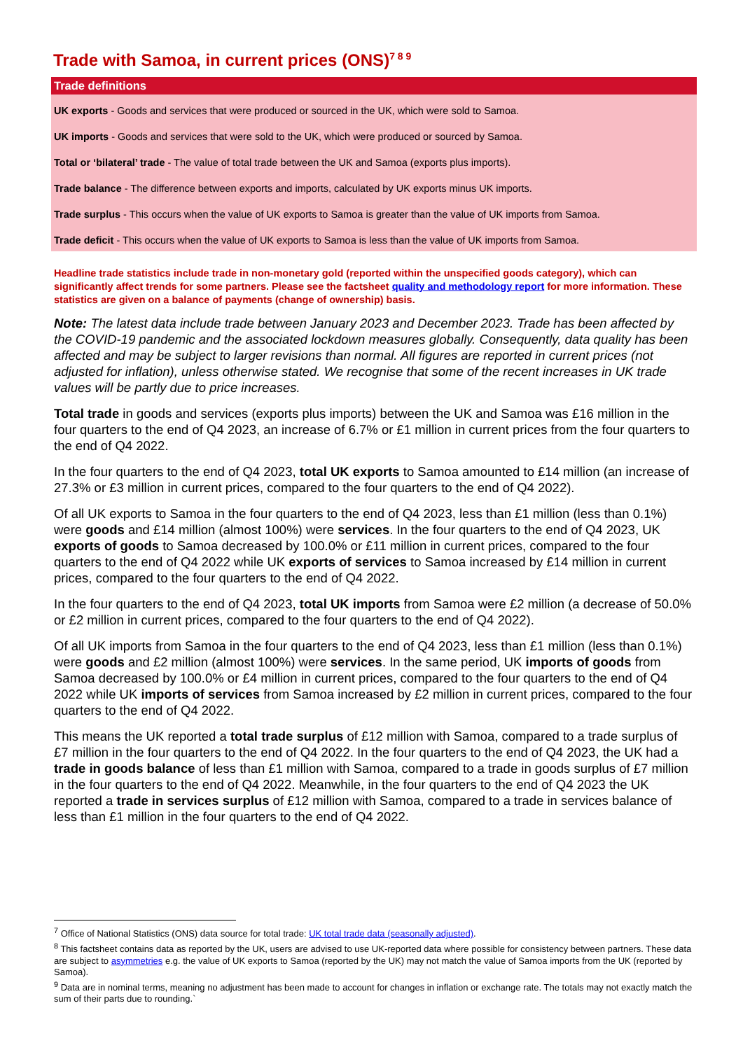Trade with Samoa, in current prices (ONS)<sup>7 8 9</sup>
Trade definitions
UK exports - Goods and services that were produced or sourced in the UK, which were sold to Samoa.
UK imports - Goods and services that were sold to the UK, which were produced or sourced by Samoa.
Total or ‘bilateral’ trade - The value of total trade between the UK and Samoa (exports plus imports).
Trade balance - The difference between exports and imports, calculated by UK exports minus UK imports.
Trade surplus - This occurs when the value of UK exports to Samoa is greater than the value of UK imports from Samoa.
Trade deficit - This occurs when the value of UK exports to Samoa is less than the value of UK imports from Samoa.
Headline trade statistics include trade in non-monetary gold (reported within the unspecified goods category), which can significantly affect trends for some partners. Please see the factsheet quality and methodology report for more information. These statistics are given on a balance of payments (change of ownership) basis.
Note: The latest data include trade between January 2023 and December 2023. Trade has been affected by the COVID-19 pandemic and the associated lockdown measures globally. Consequently, data quality has been affected and may be subject to larger revisions than normal. All figures are reported in current prices (not adjusted for inflation), unless otherwise stated. We recognise that some of the recent increases in UK trade values will be partly due to price increases.
Total trade in goods and services (exports plus imports) between the UK and Samoa was £16 million in the four quarters to the end of Q4 2023, an increase of 6.7% or £1 million in current prices from the four quarters to the end of Q4 2022.
In the four quarters to the end of Q4 2023, total UK exports to Samoa amounted to £14 million (an increase of 27.3% or £3 million in current prices, compared to the four quarters to the end of Q4 2022).
Of all UK exports to Samoa in the four quarters to the end of Q4 2023, less than £1 million (less than 0.1%) were goods and £14 million (almost 100%) were services. In the four quarters to the end of Q4 2023, UK exports of goods to Samoa decreased by 100.0% or £11 million in current prices, compared to the four quarters to the end of Q4 2022 while UK exports of services to Samoa increased by £14 million in current prices, compared to the four quarters to the end of Q4 2022.
In the four quarters to the end of Q4 2023, total UK imports from Samoa were £2 million (a decrease of 50.0% or £2 million in current prices, compared to the four quarters to the end of Q4 2022).
Of all UK imports from Samoa in the four quarters to the end of Q4 2023, less than £1 million (less than 0.1%) were goods and £2 million (almost 100%) were services. In the same period, UK imports of goods from Samoa decreased by 100.0% or £4 million in current prices, compared to the four quarters to the end of Q4 2022 while UK imports of services from Samoa increased by £2 million in current prices, compared to the four quarters to the end of Q4 2022.
This means the UK reported a total trade surplus of £12 million with Samoa, compared to a trade surplus of £7 million in the four quarters to the end of Q4 2022. In the four quarters to the end of Q4 2023, the UK had a trade in goods balance of less than £1 million with Samoa, compared to a trade in goods surplus of £7 million in the four quarters to the end of Q4 2022. Meanwhile, in the four quarters to the end of Q4 2023 the UK reported a trade in services surplus of £12 million with Samoa, compared to a trade in services balance of less than £1 million in the four quarters to the end of Q4 2022.
<sup>7</sup> Office of National Statistics (ONS) data source for total trade: UK total trade data (seasonally adjusted).
<sup>8</sup> This factsheet contains data as reported by the UK, users are advised to use UK-reported data where possible for consistency between partners. These data are subject to asymmetries e.g. the value of UK exports to Samoa (reported by the UK) may not match the value of Samoa imports from the UK (reported by Samoa).
<sup>9</sup> Data are in nominal terms, meaning no adjustment has been made to account for changes in inflation or exchange rate. The totals may not exactly match the sum of their parts due to rounding.`